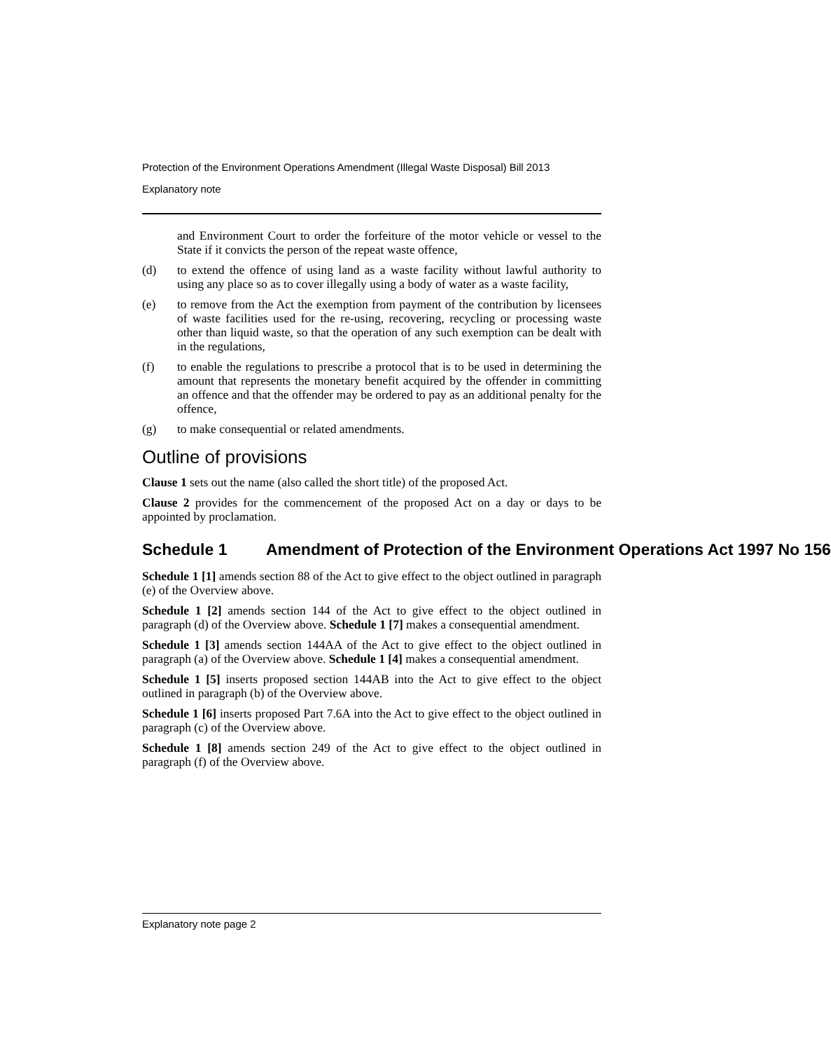Protection of the Environment Operations Amendment (Illegal Waste Disposal) Bill 2013
Explanatory note
and Environment Court to order the forfeiture of the motor vehicle or vessel to the State if it convicts the person of the repeat waste offence,
(d)
to extend the offence of using land as a waste facility without lawful authority to using any place so as to cover illegally using a body of water as a waste facility,
(e)
to remove from the Act the exemption from payment of the contribution by licensees of waste facilities used for the re-using, recovering, recycling or processing waste other than liquid waste, so that the operation of any such exemption can be dealt with in the regulations,
(f)
to enable the regulations to prescribe a protocol that is to be used in determining the amount that represents the monetary benefit acquired by the offender in committing an offence and that the offender may be ordered to pay as an additional penalty for the offence,
(g)
to make consequential or related amendments.
Outline of provisions
Clause 1 sets out the name (also called the short title) of the proposed Act.
Clause 2 provides for the commencement of the proposed Act on a day or days to be appointed by proclamation.
Schedule 1 Amendment of Protection of the Environment Operations Act 1997 No 156
Schedule 1 [1] amends section 88 of the Act to give effect to the object outlined in paragraph (e) of the Overview above.
Schedule 1 [2] amends section 144 of the Act to give effect to the object outlined in paragraph (d) of the Overview above. Schedule 1 [7] makes a consequential amendment.
Schedule 1 [3] amends section 144AA of the Act to give effect to the object outlined in paragraph (a) of the Overview above. Schedule 1 [4] makes a consequential amendment.
Schedule 1 [5] inserts proposed section 144AB into the Act to give effect to the object outlined in paragraph (b) of the Overview above.
Schedule 1 [6] inserts proposed Part 7.6A into the Act to give effect to the object outlined in paragraph (c) of the Overview above.
Schedule 1 [8] amends section 249 of the Act to give effect to the object outlined in paragraph (f) of the Overview above.
Explanatory note page 2